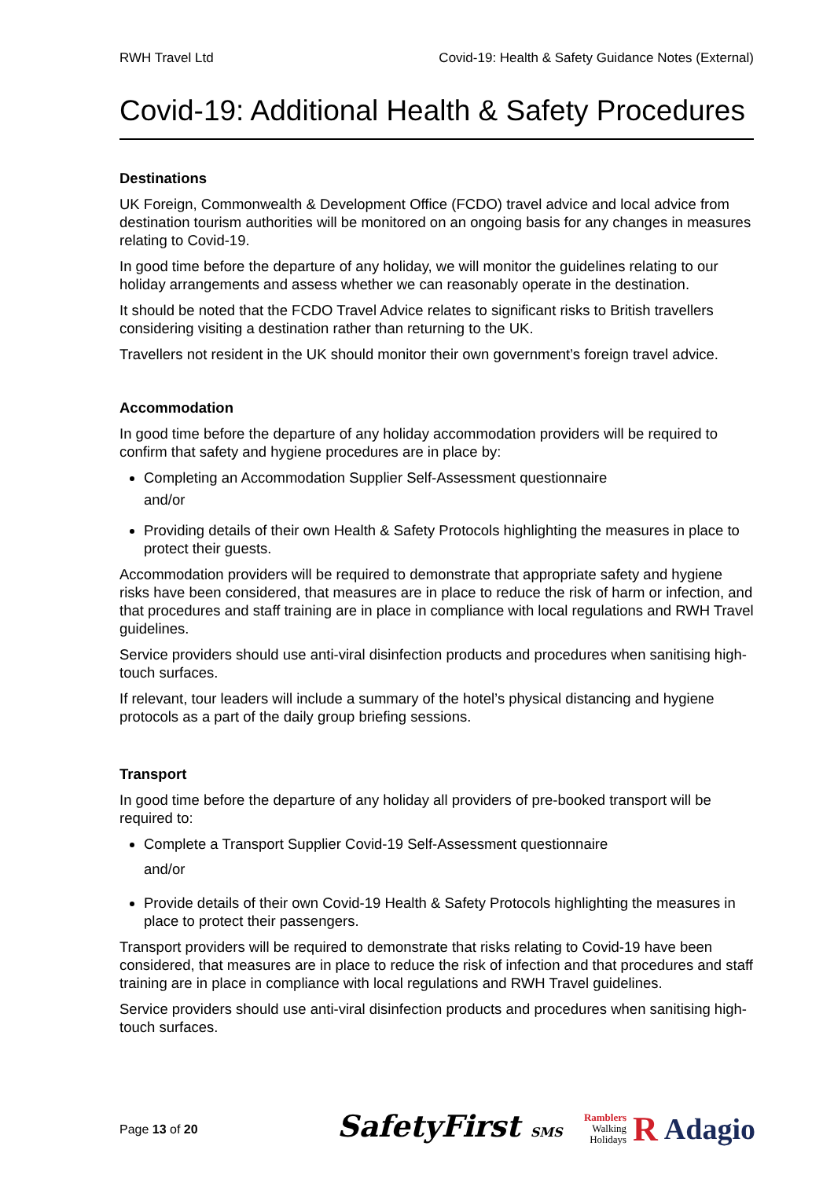RWH Travel Ltd Covid-19: Health & Safety Guidance Notes (External)
Covid-19: Additional Health & Safety Procedures
Destinations
UK Foreign, Commonwealth & Development Office (FCDO) travel advice and local advice from destination tourism authorities will be monitored on an ongoing basis for any changes in measures relating to Covid-19.
In good time before the departure of any holiday, we will monitor the guidelines relating to our holiday arrangements and assess whether we can reasonably operate in the destination.
It should be noted that the FCDO Travel Advice relates to significant risks to British travellers considering visiting a destination rather than returning to the UK.
Travellers not resident in the UK should monitor their own government’s foreign travel advice.
Accommodation
In good time before the departure of any holiday accommodation providers will be required to confirm that safety and hygiene procedures are in place by:
Completing an Accommodation Supplier Self-Assessment questionnaire
and/or
Providing details of their own Health & Safety Protocols highlighting the measures in place to protect their guests.
Accommodation providers will be required to demonstrate that appropriate safety and hygiene risks have been considered, that measures are in place to reduce the risk of harm or infection, and that procedures and staff training are in place in compliance with local regulations and RWH Travel guidelines.
Service providers should use anti-viral disinfection products and procedures when sanitising high-touch surfaces.
If relevant, tour leaders will include a summary of the hotel’s physical distancing and hygiene protocols as a part of the daily group briefing sessions.
Transport
In good time before the departure of any holiday all providers of pre-booked transport will be required to:
Complete a Transport Supplier Covid-19 Self-Assessment questionnaire
and/or
Provide details of their own Covid-19 Health & Safety Protocols highlighting the measures in place to protect their passengers.
Transport providers will be required to demonstrate that risks relating to Covid-19 have been considered, that measures are in place to reduce the risk of infection and that procedures and staff training are in place in compliance with local regulations and RWH Travel guidelines.
Service providers should use anti-viral disinfection products and procedures when sanitising high-touch surfaces.
Page 13 of 20 SafetyFirst SMS Ramblers
Walking
Holidays R Adagio